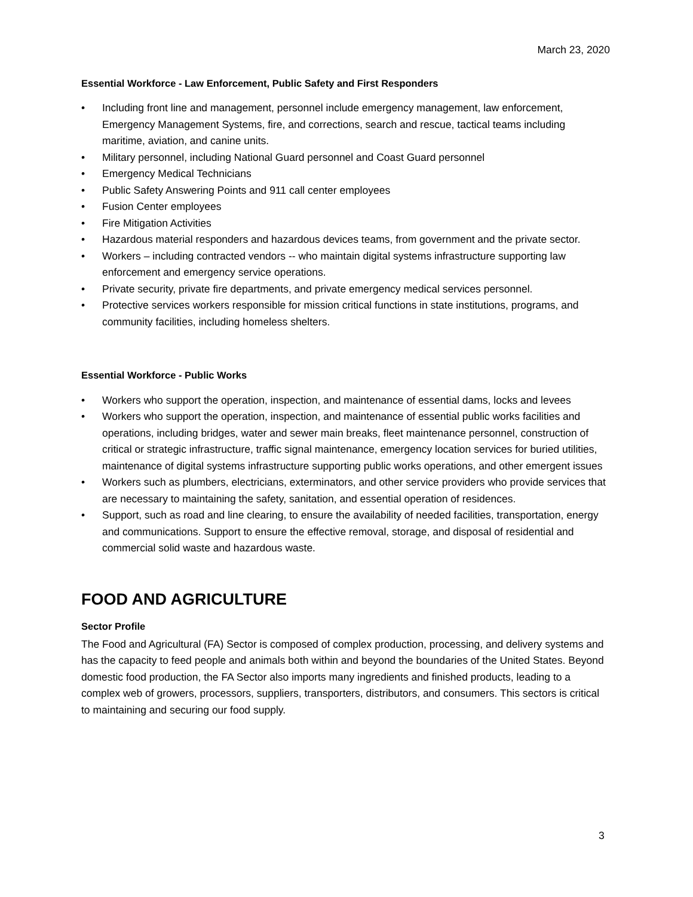March 23, 2020
Essential Workforce - Law Enforcement, Public Safety and First Responders
• Including front line and management, personnel include emergency management, law enforcement, Emergency Management Systems, fire, and corrections, search and rescue, tactical teams including maritime, aviation, and canine units.
• Military personnel, including National Guard personnel and Coast Guard personnel
• Emergency Medical Technicians
• Public Safety Answering Points and 911 call center employees
• Fusion Center employees
• Fire Mitigation Activities
• Hazardous material responders and hazardous devices teams, from government and the private sector.
• Workers – including contracted vendors -- who maintain digital systems infrastructure supporting law enforcement and emergency service operations.
• Private security, private fire departments, and private emergency medical services personnel.
• Protective services workers responsible for mission critical functions in state institutions, programs, and community facilities, including homeless shelters.
Essential Workforce - Public Works
• Workers who support the operation, inspection, and maintenance of essential dams, locks and levees
• Workers who support the operation, inspection, and maintenance of essential public works facilities and operations, including bridges, water and sewer main breaks, fleet maintenance personnel, construction of critical or strategic infrastructure, traffic signal maintenance, emergency location services for buried utilities, maintenance of digital systems infrastructure supporting public works operations, and other emergent issues
• Workers such as plumbers, electricians, exterminators, and other service providers who provide services that are necessary to maintaining the safety, sanitation, and essential operation of residences.
• Support, such as road and line clearing, to ensure the availability of needed facilities, transportation, energy and communications. Support to ensure the effective removal, storage, and disposal of residential and commercial solid waste and hazardous waste.
FOOD AND AGRICULTURE
Sector Profile
The Food and Agricultural (FA) Sector is composed of complex production, processing, and delivery systems and has the capacity to feed people and animals both within and beyond the boundaries of the United States. Beyond domestic food production, the FA Sector also imports many ingredients and finished products, leading to a complex web of growers, processors, suppliers, transporters, distributors, and consumers. This sectors is critical to maintaining and securing our food supply.
3